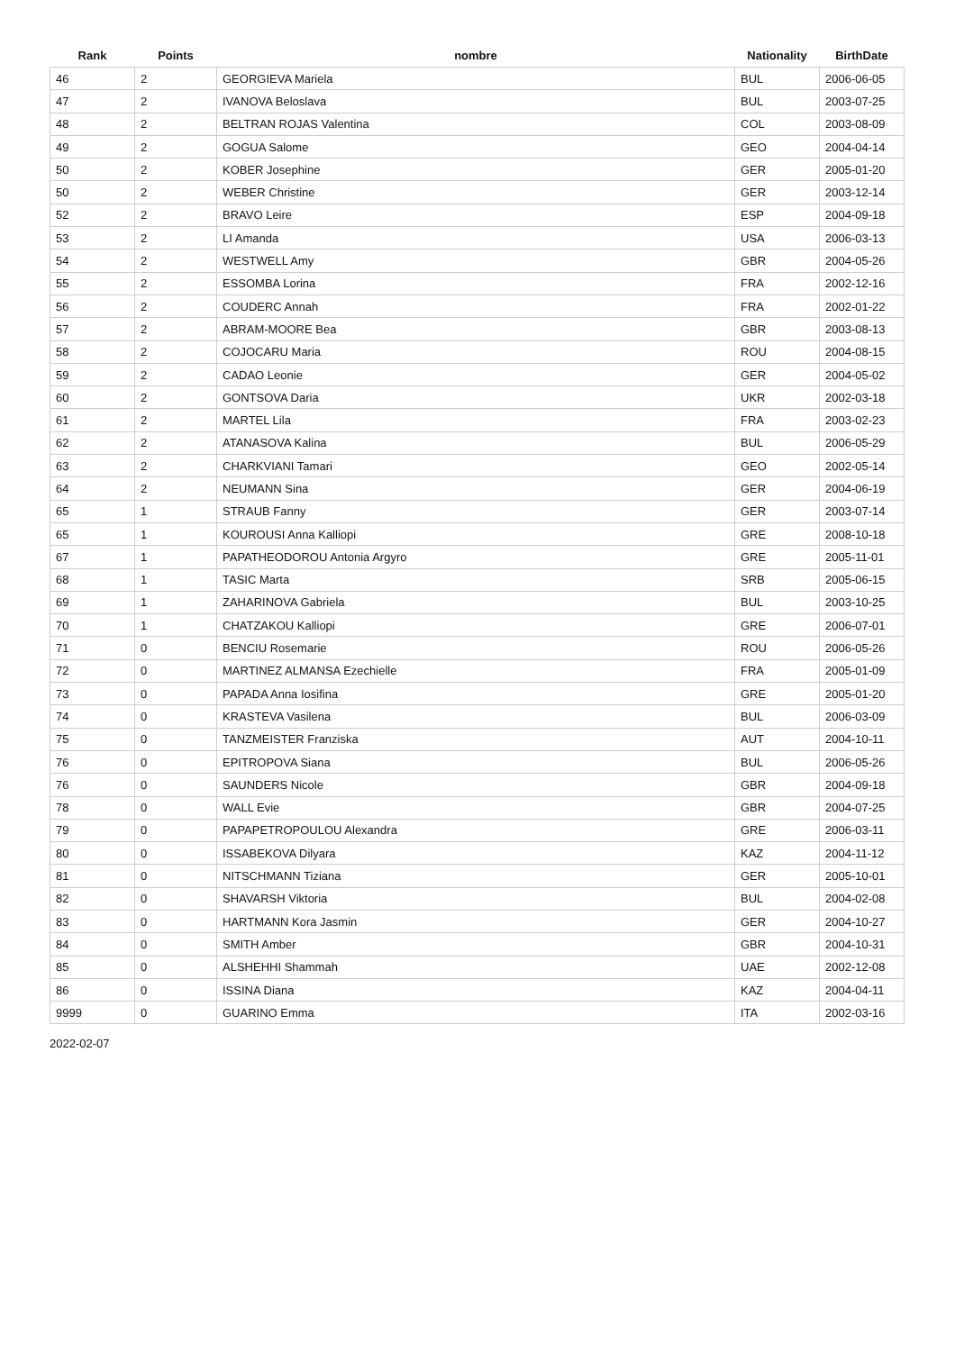| Rank | Points | nombre | Nationality | BirthDate |
| --- | --- | --- | --- | --- |
| 46 | 2 | GEORGIEVA Mariela | BUL | 2006-06-05 |
| 47 | 2 | IVANOVA Beloslava | BUL | 2003-07-25 |
| 48 | 2 | BELTRAN ROJAS Valentina | COL | 2003-08-09 |
| 49 | 2 | GOGUA Salome | GEO | 2004-04-14 |
| 50 | 2 | KOBER Josephine | GER | 2005-01-20 |
| 50 | 2 | WEBER Christine | GER | 2003-12-14 |
| 52 | 2 | BRAVO Leire | ESP | 2004-09-18 |
| 53 | 2 | LI Amanda | USA | 2006-03-13 |
| 54 | 2 | WESTWELL Amy | GBR | 2004-05-26 |
| 55 | 2 | ESSOMBA Lorina | FRA | 2002-12-16 |
| 56 | 2 | COUDERC Annah | FRA | 2002-01-22 |
| 57 | 2 | ABRAM-MOORE Bea | GBR | 2003-08-13 |
| 58 | 2 | COJOCARU Maria | ROU | 2004-08-15 |
| 59 | 2 | CADAO Leonie | GER | 2004-05-02 |
| 60 | 2 | GONTSOVA Daria | UKR | 2002-03-18 |
| 61 | 2 | MARTEL Lila | FRA | 2003-02-23 |
| 62 | 2 | ATANASOVA Kalina | BUL | 2006-05-29 |
| 63 | 2 | CHARKVIANI Tamari | GEO | 2002-05-14 |
| 64 | 2 | NEUMANN Sina | GER | 2004-06-19 |
| 65 | 1 | STRAUB Fanny | GER | 2003-07-14 |
| 65 | 1 | KOUROUSI Anna Kalliopi | GRE | 2008-10-18 |
| 67 | 1 | PAPATHEODOROU Antonia Argyro | GRE | 2005-11-01 |
| 68 | 1 | TASIC Marta | SRB | 2005-06-15 |
| 69 | 1 | ZAHARINOVA Gabriela | BUL | 2003-10-25 |
| 70 | 1 | CHATZAKOU Kalliopi | GRE | 2006-07-01 |
| 71 | 0 | BENCIU Rosemarie | ROU | 2006-05-26 |
| 72 | 0 | MARTINEZ ALMANSA Ezechielle | FRA | 2005-01-09 |
| 73 | 0 | PAPADA Anna Iosifina | GRE | 2005-01-20 |
| 74 | 0 | KRASTEVA Vasilena | BUL | 2006-03-09 |
| 75 | 0 | TANZMEISTER Franziska | AUT | 2004-10-11 |
| 76 | 0 | EPITROPOVA Siana | BUL | 2006-05-26 |
| 76 | 0 | SAUNDERS Nicole | GBR | 2004-09-18 |
| 78 | 0 | WALL Evie | GBR | 2004-07-25 |
| 79 | 0 | PAPAPETROPOULOU Alexandra | GRE | 2006-03-11 |
| 80 | 0 | ISSABEKOVA Dilyara | KAZ | 2004-11-12 |
| 81 | 0 | NITSCHMANN Tiziana | GER | 2005-10-01 |
| 82 | 0 | SHAVARSH Viktoria | BUL | 2004-02-08 |
| 83 | 0 | HARTMANN Kora Jasmin | GER | 2004-10-27 |
| 84 | 0 | SMITH Amber | GBR | 2004-10-31 |
| 85 | 0 | ALSHEHHI Shammah | UAE | 2002-12-08 |
| 86 | 0 | ISSINA Diana | KAZ | 2004-04-11 |
| 9999 | 0 | GUARINO Emma | ITA | 2002-03-16 |
2022-02-07